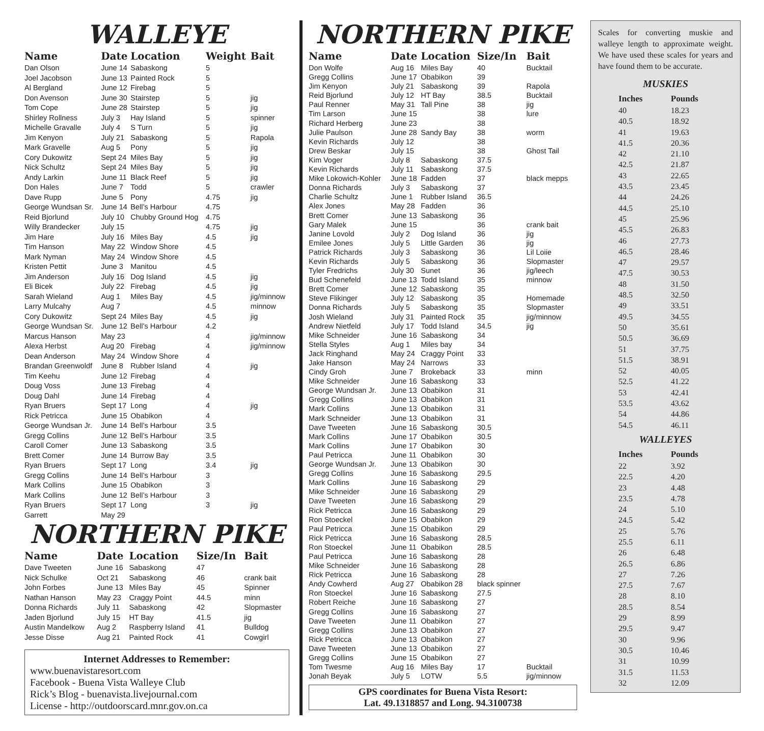WALLEYE
| Name | Date | Location | Weight | Bait |
| --- | --- | --- | --- | --- |
| Dan Olson | June 14 | Sabaskong | 5 | |
| Joel Jacobson | June 13 | Painted Rock | 5 | |
| Al Bergland | June 12 | Firebag | 5 | |
| Don Avenson | June 30 | Stairstep | 5 | jig |
| Tom Cope | June 28 | Stairstep | 5 | jig |
| Shirley Rollness | July 3 | Hay Island | 5 | spinner |
| Michelle Gravalle | July 4 | S Turn | 5 | jig |
| Jim Kenyon | July 21 | Sabaskong | 5 | Rapola |
| Mark Gravelle | Aug 5 | Pony | 5 | jig |
| Cory Dukowitz | Sept 24 | Miles Bay | 5 | jig |
| Nick Schultz | Sept 24 | Miles Bay | 5 | jig |
| Andy Larkin | June 11 | Black Reef | 5 | jig |
| Don Hales | June 7 | Todd | 5 | crawler |
| Dave Rupp | June 5 | Pony | 4.75 | jig |
| George Wundsan Sr. | June 14 | Bell’s Harbour | 4.75 | |
| Reid Bjorlund | July 10 | Chubby Ground Hog | 4.75 | |
| Willy Brandecker | July 15 | | 4.75 | jig |
| Jim Hare | July 16 | Miles Bay | 4.5 | jig |
| Tim Hanson | May 22 | Window Shore | 4.5 | |
| Mark Nyman | May 24 | Window Shore | 4.5 | |
| Kristen Pettit | June 3 | Manitou | 4.5 | |
| Jim Anderson | July 16 | Dog Island | 4.5 | jig |
| Eli Bicek | July 22 | Firebag | 4.5 | jig |
| Sarah Wieland | Aug 1 | Miles Bay | 4.5 | jig/minnow |
| Larry Mulcahy | Aug 7 | | 4.5 | minnow |
| Cory Dukowitz | Sept 24 | Miles Bay | 4.5 | jig |
| George Wundsan Sr. | June 12 | Bell’s Harbour | 4.2 | |
| Marcus Hanson | May 23 | | 4 | jig/minnow |
| Alexa Herbst | Aug 20 | Firebag | 4 | jig/minnow |
| Dean Anderson | May 24 | Window Shore | 4 | |
| Brandan Greenwoldf | June 8 | Rubber Island | 4 | jig |
| Tim Keehu | June 12 | Firebag | 4 | |
| Doug Voss | June 13 | Firebag | 4 | |
| Doug Dahl | June 14 | Firebag | 4 | |
| Ryan Bruers | Sept 17 | Long | 4 | jig |
| Rick Petricca | June 15 | Obabikon | 4 | |
| George Wundsan Jr. | June 14 | Bell’s Harbour | 3.5 | |
| Gregg Collins | June 12 | Bell’s Harbour | 3.5 | |
| Caroll Comer | June 13 | Sabaskong | 3.5 | |
| Brett Comer | June 14 | Burrow Bay | 3.5 | |
| Ryan Bruers | Sept 17 | Long | 3.4 | jig |
| Gregg Collins | June 14 | Bell’s Harbour | 3 | |
| Mark Collins | June 15 | Obabikon | 3 | |
| Mark Collins | June 12 | Bell’s Harbour | 3 | |
| Ryan Bruers | Sept 17 | Long | 3 | jig |
| Garrett | May 29 | | | |
NORTHERN PIKE
| Name | Date | Location | Size/In | Bait |
| --- | --- | --- | --- | --- |
| Dave Tweeten | June 16 | Sabaskong | 47 | |
| Nick Schulke | Oct 21 | Sabaskong | 46 | crank bait |
| John Forbes | June 13 | Miles Bay | 45 | Spinner |
| Nathan Hanson | May 23 | Craggy Point | 44.5 | minn |
| Donna Richards | July 11 | Sabaskong | 42 | Slopmaster |
| Jaden Bjorlund | July 15 | HT Bay | 41.5 | jig |
| Austin Mandelkow | Aug 2 | Raspberry Island | 41 | Bulldog |
| Jesse Disse | Aug 21 | Painted Rock | 41 | Cowgirl |
Internet Addresses to Remember:
www.buenavistaresort.com
Facebook - Buena Vista Walleye Club
Rick’s Blog - buenavista.livejournal.com
License - http://outdoorscard.mnr.gov.on.ca
NORTHERN PIKE
| Name | Date | Location | Size/In | Bait |
| --- | --- | --- | --- | --- |
| Don Wolfe | Aug 16 | Miles Bay | 40 | Bucktail |
| Gregg Collins | June 17 | Obabikon | 39 | |
| Jim Kenyon | July 21 | Sabaskong | 39 | Rapola |
| Reid Bjorlund | July 12 | HT Bay | 38.5 | Bucktail |
| Paul Renner | May 31 | Tall Pine | 38 | jig |
| Tim Larson | June 15 | | 38 | lure |
| Richard Herberg | June 23 | | 38 | |
| Julie Paulson | June 28 | Sandy Bay | 38 | worm |
| Kevin Richards | July 12 | | 38 | |
| Drew Beskar | July 15 | | 38 | Ghost Tail |
| Kim Voger | July 8 | Sabaskong | 37.5 | |
| Kevin Richards | July 11 | Sabaskong | 37.5 | |
| Mike Lokowich-Kohler | June 18 | Fadden | 37 | black mepps |
| Donna Richards | July 3 | Sabaskong | 37 | |
| Charlie Schultz | June 1 | Rubber Island | 36.5 | |
| Alex Jones | May 28 | Fadden | 36 | |
| Brett Comer | June 13 | Sabaskong | 36 | |
| Gary Malek | June 15 | | 36 | crank bait |
| Janine Lovold | July 2 | Dog Island | 36 | jig |
| Emilee Jones | July 5 | Little Garden | 36 | jig |
| Patrick Richards | July 3 | Sabaskong | 36 | Lil Loiie |
| Kevin Richards | July 5 | Sabaskong | 36 | Slopmaster |
| Tyler Fredrichs | July 30 | Sunet | 36 | jig/leech |
| Bud Schenefeld | June 13 | Todd Island | 35 | minnow |
| Brett Comer | June 12 | Sabaskong | 35 | |
| Steve Flikinger | July 12 | Sabaskong | 35 | Homemade |
| Donna Richards | July 5 | Sabaskong | 35 | Slopmaster |
| Josh Wieland | July 31 | Painted Rock | 35 | jig/minnow |
| Andrew Nietfeld | July 17 | Todd Island | 34.5 | jig |
| Mike Schneider | June 16 | Sabaskong | 34 | |
| Stella Styles | Aug 1 | Miles bay | 34 | |
| Jack Ringhand | May 24 | Craggy Point | 33 | |
| Jake Hanson | May 24 | Narrows | 33 | |
| Cindy Groh | June 7 | Brokeback | 33 | minn |
| Mike Schneider | June 16 | Sabaskong | 33 | |
| George Wundsan Jr. | June 13 | Obabikon | 31 | |
| Gregg Collins | June 13 | Obabikon | 31 | |
| Mark Collins | June 13 | Obabikon | 31 | |
| Mark Schneider | June 13 | Obabikon | 31 | |
| Dave Tweeten | June 16 | Sabaskong | 30.5 | |
| Mark Collins | June 17 | Obabikon | 30.5 | |
| Mark Collins | June 17 | Obabikon | 30 | |
| Paul Petricca | June 11 | Obabikon | 30 | |
| George Wundsan Jr. | June 13 | Obabikon | 30 | |
| Gregg Collins | June 16 | Sabaskong | 29.5 | |
| Mark Collins | June 16 | Sabaskong | 29 | |
| Mike Schneider | June 16 | Sabaskong | 29 | |
| Dave Tweeten | June 16 | Sabaskong | 29 | |
| Rick Petricca | June 16 | Sabaskong | 29 | |
| Ron Stoeckel | June 15 | Obabikon | 29 | |
| Paul Petricca | June 15 | Obabikon | 29 | |
| Rick Petricca | June 16 | Sabaskong | 28.5 | |
| Ron Stoeckel | June 11 | Obabikon | 28.5 | |
| Paul Petricca | June 16 | Sabaskong | 28 | |
| Mike Schneider | June 16 | Sabaskong | 28 | |
| Rick Petricca | June 16 | Sabaskong | 28 | |
| Andy Cowherd | Aug 27 | Obabikon 28 | black spinner | |
| Ron Stoeckel | June 16 | Sabaskong | 27.5 | |
| Robert Reiche | June 16 | Sabaskong | 27 | |
| Gregg Collins | June 16 | Sabaskong | 27 | |
| Dave Tweeten | June 11 | Obabikon | 27 | |
| Gregg Collins | June 13 | Obabikon | 27 | |
| Rick Petricca | June 13 | Obabikon | 27 | |
| Dave Tweeten | June 13 | Obabikon | 27 | |
| Gregg Collins | June 15 | Obabikon | 27 | |
| Tom Twesme | Aug 16 | Miles Bay | 17 | Bucktail |
| Jonah Beyak | July 5 | LOTW | 5.5 | jig/minnow |
GPS coordinates for Buena Vista Resort:
Lat. 49.1318857 and Long. 94.3100738
Scales for converting muskie and walleye length to approximate weight. We have used these scales for years and have found them to be accurate.
MUSKIES
| Inches | Pounds |
| --- | --- |
| 40 | 18.23 |
| 40.5 | 18.92 |
| 41 | 19.63 |
| 41.5 | 20.36 |
| 42 | 21.10 |
| 42.5 | 21.87 |
| 43 | 22.65 |
| 43.5 | 23.45 |
| 44 | 24.26 |
| 44.5 | 25.10 |
| 45 | 25.96 |
| 45.5 | 26.83 |
| 46 | 27.73 |
| 46.5 | 28.46 |
| 47 | 29.57 |
| 47.5 | 30.53 |
| 48 | 31.50 |
| 48.5 | 32.50 |
| 49 | 33.51 |
| 49.5 | 34.55 |
| 50 | 35.61 |
| 50.5 | 36.69 |
| 51 | 37.75 |
| 51.5 | 38.91 |
| 52 | 40.05 |
| 52.5 | 41.22 |
| 53 | 42.41 |
| 53.5 | 43.62 |
| 54 | 44.86 |
| 54.5 | 46.11 |
WALLEYES
| Inches | Pounds |
| --- | --- |
| 22 | 3.92 |
| 22.5 | 4.20 |
| 23 | 4.48 |
| 23.5 | 4.78 |
| 24 | 5.10 |
| 24.5 | 5.42 |
| 25 | 5.76 |
| 25.5 | 6.11 |
| 26 | 6.48 |
| 26.5 | 6.86 |
| 27 | 7.26 |
| 27.5 | 7.67 |
| 28 | 8.10 |
| 28.5 | 8.54 |
| 29 | 8.99 |
| 29.5 | 9.47 |
| 30 | 9.96 |
| 30.5 | 10.46 |
| 31 | 10.99 |
| 31.5 | 11.53 |
| 32 | 12.09 |